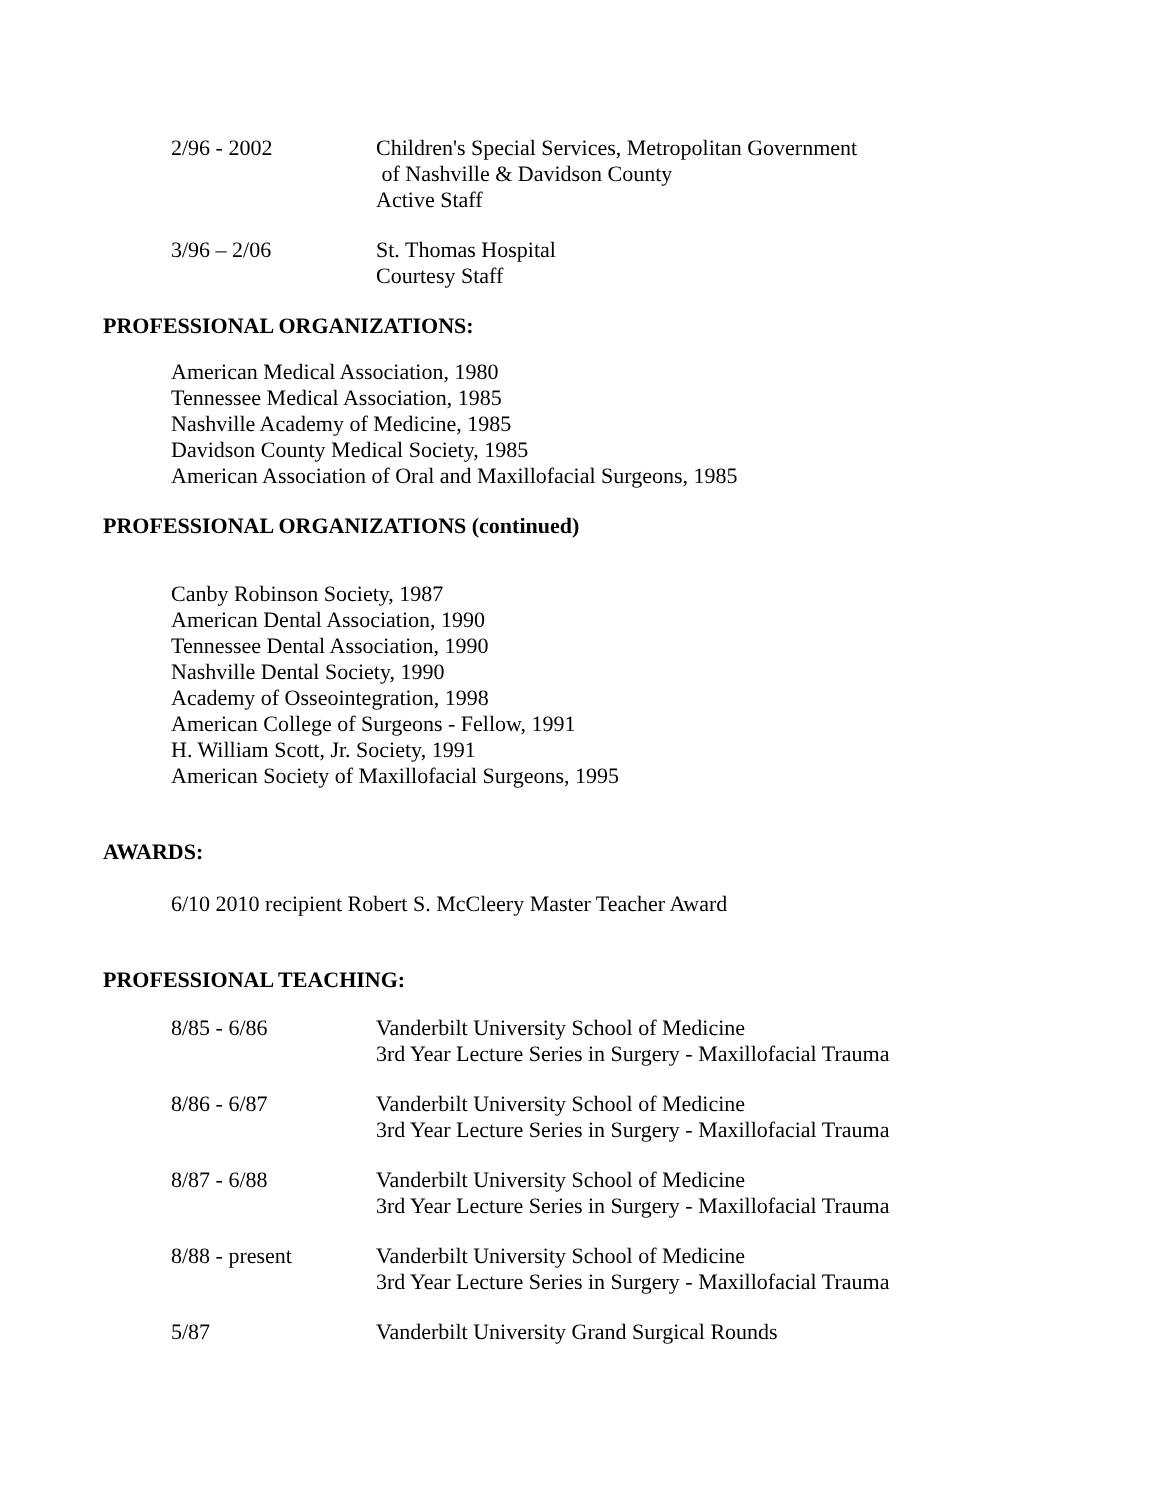2/96 - 2002 Children's Special Services, Metropolitan Government
of Nashville & Davidson County
Active Staff
3/96 – 2/06 St. Thomas Hospital
Courtesy Staff
PROFESSIONAL ORGANIZATIONS:
American Medical Association, 1980
Tennessee Medical Association, 1985
Nashville Academy of Medicine, 1985
Davidson County Medical Society, 1985
American Association of Oral and Maxillofacial Surgeons, 1985
PROFESSIONAL ORGANIZATIONS (continued)
Canby Robinson Society, 1987
American Dental Association, 1990
Tennessee Dental Association, 1990
Nashville Dental Society, 1990
Academy of Osseointegration, 1998
American College of Surgeons - Fellow, 1991
H. William Scott, Jr. Society, 1991
American Society of Maxillofacial Surgeons, 1995
AWARDS:
6/10 2010 recipient Robert S. McCleery Master Teacher Award
PROFESSIONAL TEACHING:
8/85 - 6/86 Vanderbilt University School of Medicine
3rd Year Lecture Series in Surgery - Maxillofacial Trauma
8/86 - 6/87 Vanderbilt University School of Medicine
3rd Year Lecture Series in Surgery - Maxillofacial Trauma
8/87 - 6/88 Vanderbilt University School of Medicine
3rd Year Lecture Series in Surgery - Maxillofacial Trauma
8/88 - present Vanderbilt University School of Medicine
3rd Year Lecture Series in Surgery - Maxillofacial Trauma
5/87 Vanderbilt University Grand Surgical Rounds